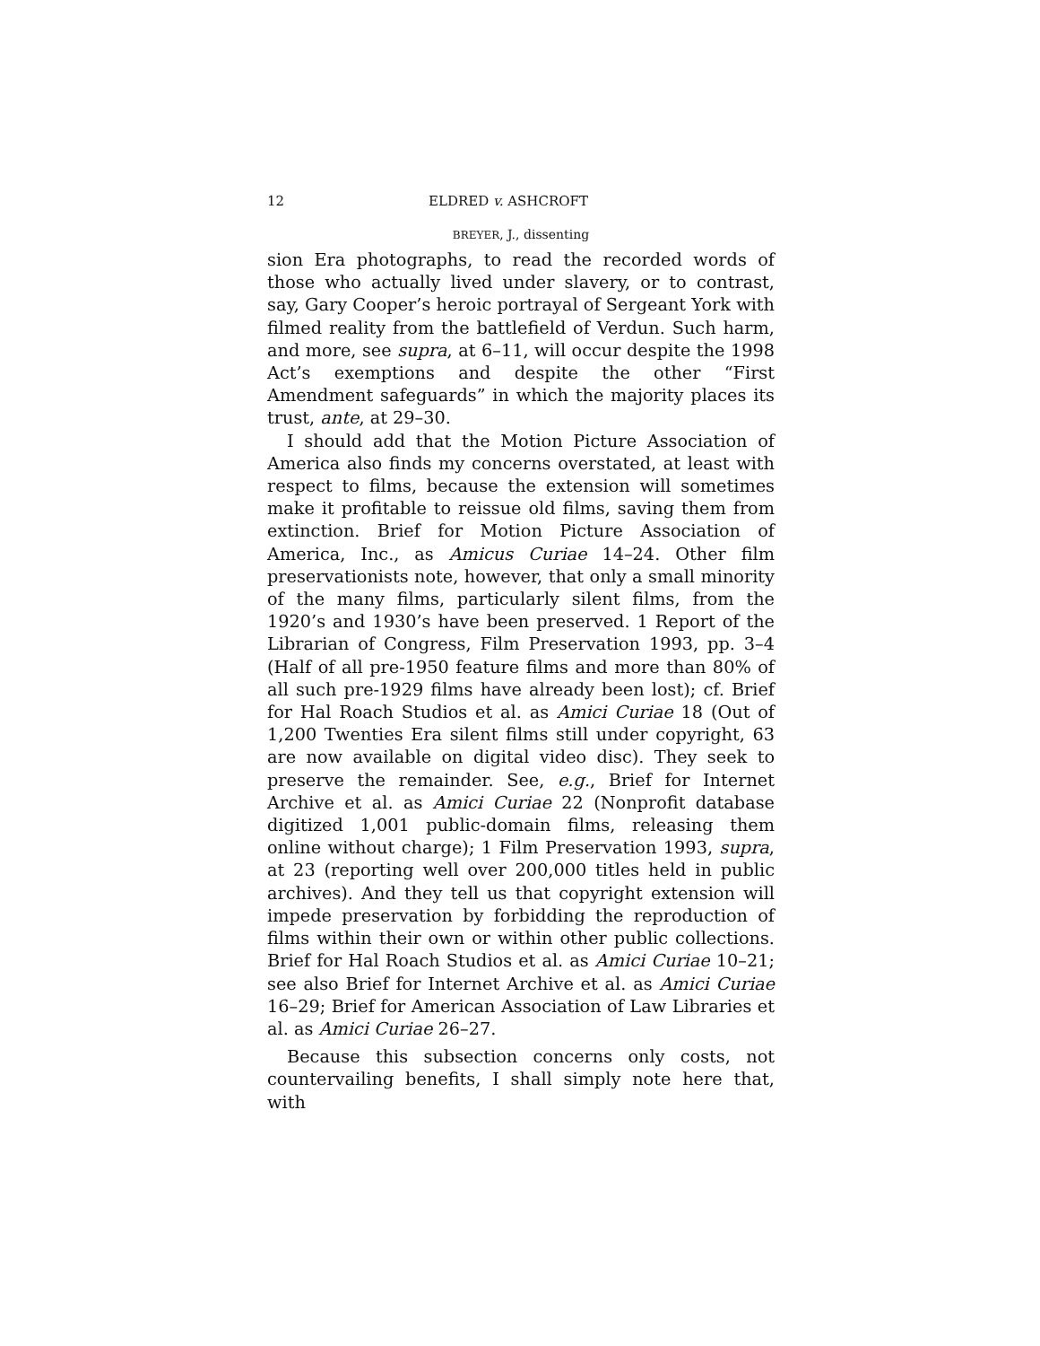12 ELDRED v. ASHCROFT
BREYER, J., dissenting
sion Era photographs, to read the recorded words of those who actually lived under slavery, or to contrast, say, Gary Cooper’s heroic portrayal of Sergeant York with filmed reality from the battlefield of Verdun. Such harm, and more, see supra, at 6–11, will occur despite the 1998 Act’s exemptions and despite the other “First Amendment safeguards” in which the majority places its trust, ante, at 29–30.
I should add that the Motion Picture Association of America also finds my concerns overstated, at least with respect to films, because the extension will sometimes make it profitable to reissue old films, saving them from extinction. Brief for Motion Picture Association of America, Inc., as Amicus Curiae 14–24. Other film preservationists note, however, that only a small minority of the many films, particularly silent films, from the 1920’s and 1930’s have been preserved. 1 Report of the Librarian of Congress, Film Preservation 1993, pp. 3–4 (Half of all pre-1950 feature films and more than 80% of all such pre-1929 films have already been lost); cf. Brief for Hal Roach Studios et al. as Amici Curiae 18 (Out of 1,200 Twenties Era silent films still under copyright, 63 are now available on digital video disc). They seek to preserve the remainder. See, e.g., Brief for Internet Archive et al. as Amici Curiae 22 (Nonprofit database digitized 1,001 public-domain films, releasing them online without charge); 1 Film Preservation 1993, supra, at 23 (reporting well over 200,000 titles held in public archives). And they tell us that copyright extension will impede preservation by forbidding the reproduction of films within their own or within other public collections. Brief for Hal Roach Studios et al. as Amici Curiae 10–21; see also Brief for Internet Archive et al. as Amici Curiae 16–29; Brief for American Association of Law Libraries et al. as Amici Curiae 26–27.
Because this subsection concerns only costs, not countervailing benefits, I shall simply note here that, with